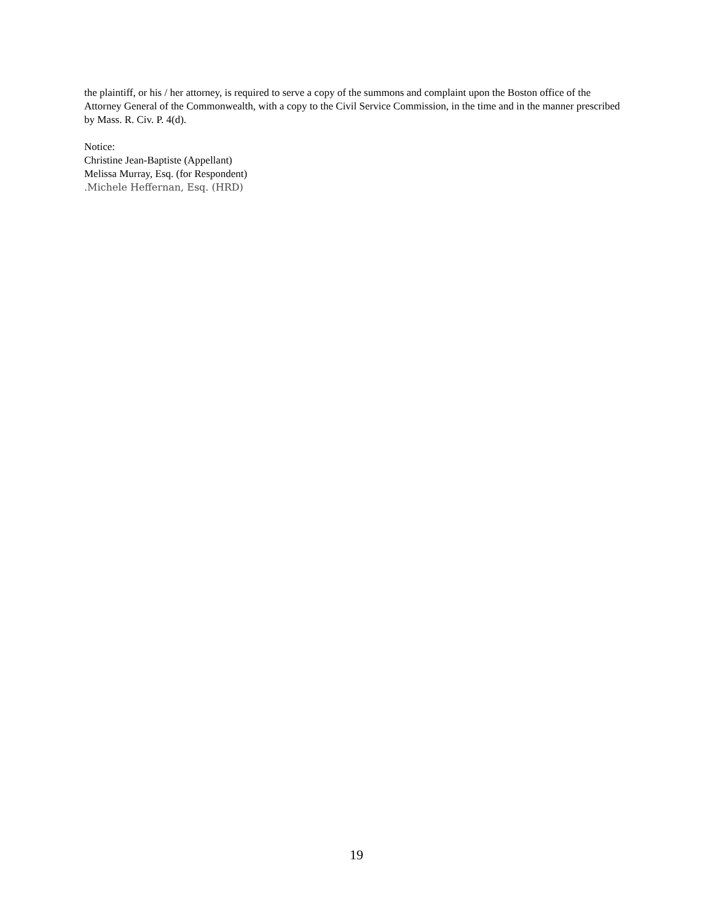the plaintiff, or his / her attorney, is required to serve a copy of the summons and complaint upon the Boston office of the Attorney General of the Commonwealth, with a copy to the Civil Service Commission, in the time and in the manner prescribed by Mass. R. Civ. P. 4(d).
Notice:
Christine Jean-Baptiste (Appellant)
Melissa Murray, Esq. (for Respondent)
.Michele Heffernan, Esq. (HRD)
19